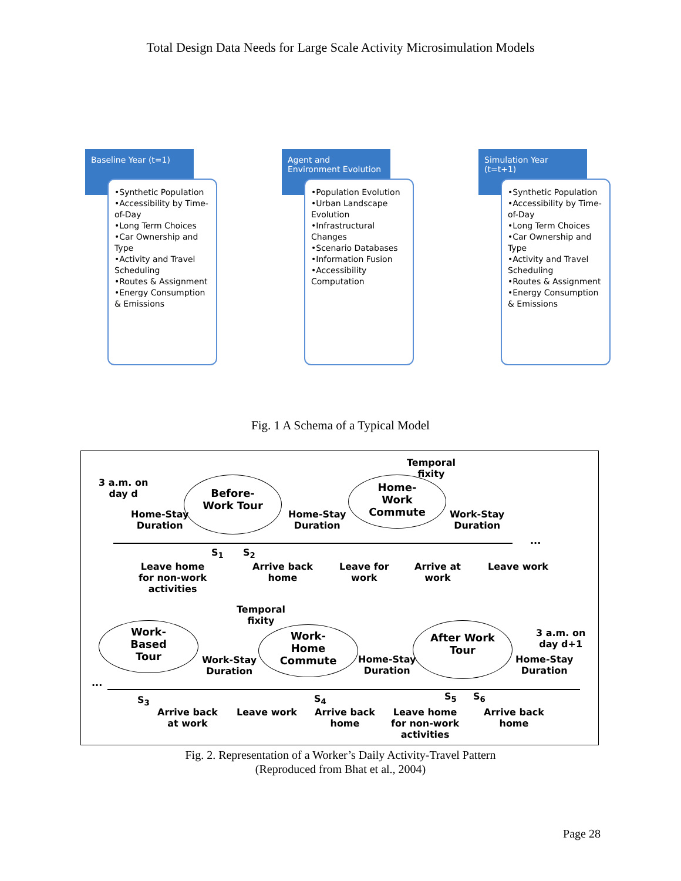Total Design Data Needs for Large Scale Activity Microsimulation Models
Baseline Year (t=1)
•Synthetic Population
•Accessibility by Time-of-Day
•Long Term Choices
•Car Ownership and Type
•Activity and Travel Scheduling
•Routes & Assignment
•Energy Consumption & Emissions
Agent and Environment Evolution
•Population Evolution
•Urban Landscape Evolution
•Infrastructural Changes
•Scenario Databases
•Information Fusion
•Accessibility Computation
Simulation Year (t=t+1)
•Synthetic Population
•Accessibility by Time-of-Day
•Long Term Choices
•Car Ownership and Type
•Activity and Travel Scheduling
•Routes & Assignment
•Energy Consumption & Emissions
Fig. 1 A Schema of a Typical Model
3 a.m. on
day d
Before-
Work Tour
Temporal
fixity
Home-
Work
Commute
Home-Stay
Duration
Home-Stay
Duration
Work-Stay
Duration
S<sub>1</sub> S<sub>2</sub>
...
Leave home
for non-work
activities
Arrive back
home
Leave for
work
Arrive at
work
Leave work
Temporal
fixity
Work-
Based
Tour
Work-
Home
Commute
After Work
Tour
3 a.m. on
day d+1
Work-Stay
Duration
Home-Stay
Duration
Home-Stay
Duration
...
S<sub>3</sub> S<sub>4</sub> S<sub>5</sub> S<sub>6</sub>
Arrive back
at work
Leave work
Arrive back
home
Leave home
for non-work
activities
Arrive back
home
Fig. 2. Representation of a Worker’s Daily Activity-Travel Pattern
(Reproduced from Bhat et al., 2004)
Page 28